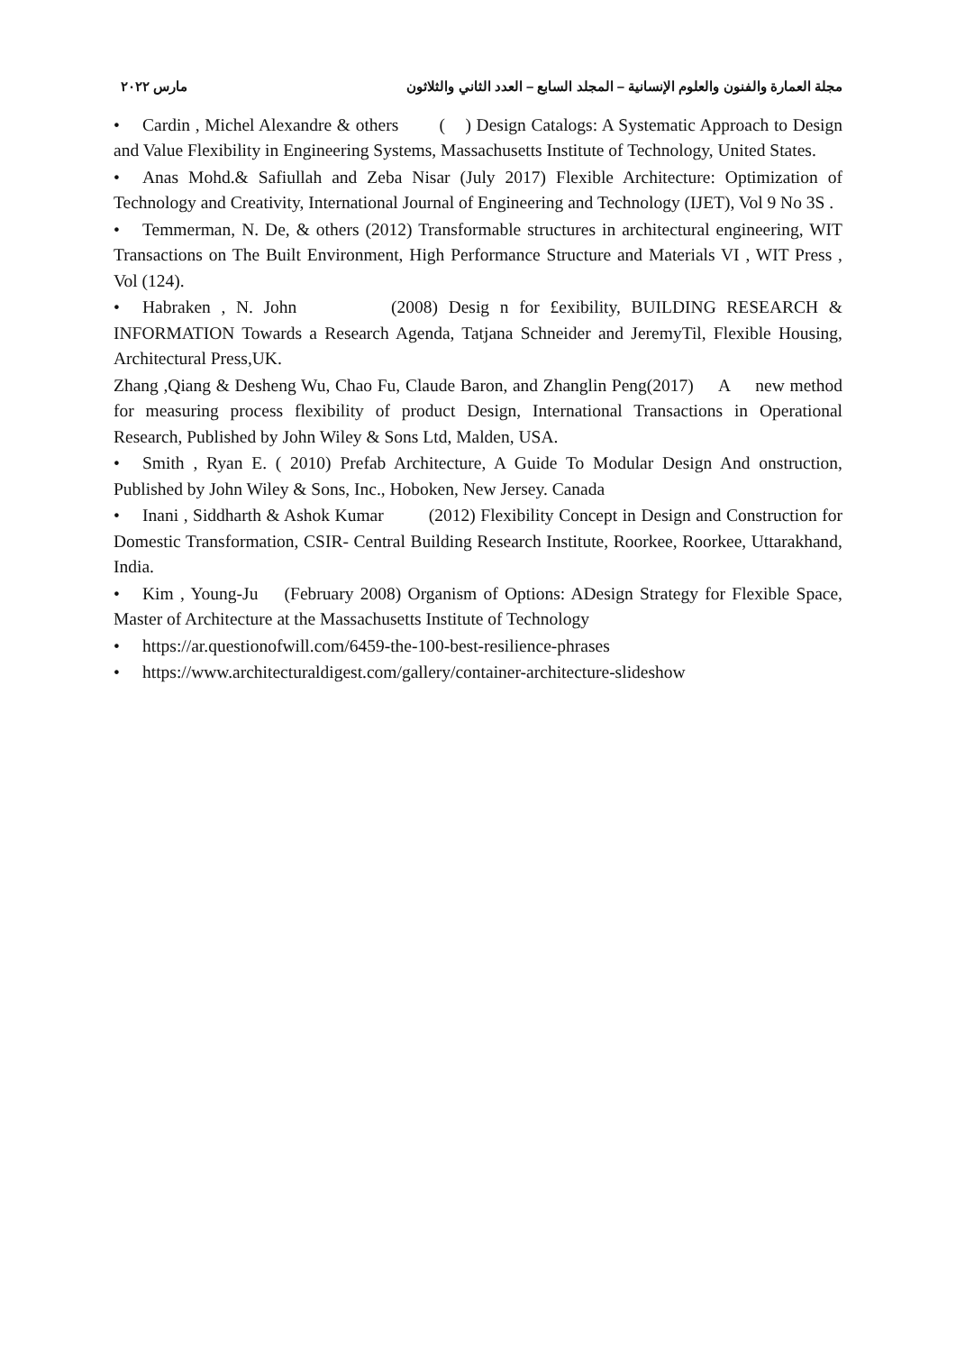مجلة العمارة والفنون والعلوم الإنسانية – المجلد السابع – العدد الثاني والثلاثون مارس ٢٠٢٢
• Cardin , Michel Alexandre & others ( ) Design Catalogs: A Systematic Approach to Design and Value Flexibility in Engineering Systems, Massachusetts Institute of Technology, United States.
• Anas Mohd.& Safiullah and Zeba Nisar (July 2017) Flexible Architecture: Optimization of Technology and Creativity, International Journal of Engineering and Technology (IJET), Vol 9 No 3S .
• Temmerman, N. De, & others (2012) Transformable structures in architectural engineering, WIT Transactions on The Built Environment, High Performance Structure and Materials VI , WIT Press , Vol (124).
• Habraken , N. John (2008) Desig n for £exibility, BUILDING RESEARCH & INFORMATION Towards a Research Agenda, Tatjana Schneider and JeremyTil, Flexible Housing, Architectural Press,UK.
Zhang ,Qiang & Desheng Wu, Chao Fu, Claude Baron, and Zhanglin Peng(2017) A new method for measuring process flexibility of product Design, International Transactions in Operational Research, Published by John Wiley & Sons Ltd, Malden, USA.
• Smith , Ryan E. ( 2010) Prefab Architecture, A Guide To Modular Design And onstruction, Published by John Wiley & Sons, Inc., Hoboken, New Jersey. Canada
• Inani , Siddharth & Ashok Kumar (2012) Flexibility Concept in Design and Construction for Domestic Transformation, CSIR- Central Building Research Institute, Roorkee, Roorkee, Uttarakhand, India.
• Kim , Young-Ju (February 2008) Organism of Options: ADesign Strategy for Flexible Space, Master of Architecture at the Massachusetts Institute of Technology
• https://ar.questionofwill.com/6459-the-100-best-resilience-phrases
• https://www.architecturaldigest.com/gallery/container-architecture-slideshow